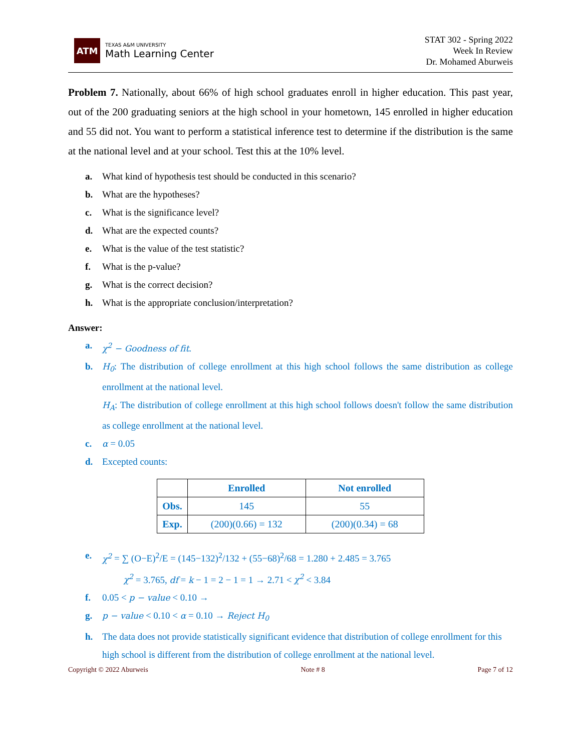ATM
TEXAS A&M UNIVERSITY
Math Learning Center
STAT 302 - Spring 2022
Week In Review
Dr. Mohamed Aburweis
Problem 7. Nationally, about 66% of high school graduates enroll in higher education. This past year, out of the 200 graduating seniors at the high school in your hometown, 145 enrolled in higher education and 55 did not. You want to perform a statistical inference test to determine if the distribution is the same at the national level and at your school. Test this at the 10% level.
a. What kind of hypothesis test should be conducted in this scenario?
b. What are the hypotheses?
c. What is the significance level?
d. What are the expected counts?
e. What is the value of the test statistic?
f. What is the p-value?
g. What is the correct decision?
h. What is the appropriate conclusion/interpretation?
Answer:
a. χ<sup>2</sup> − Goodness of fit.
b. H<sub>0</sub>: The distribution of college enrollment at this high school follows the same distribution as college enrollment at the national level.
H<sub>A</sub>: The distribution of college enrollment at this high school follows doesn't follow the same distribution as college enrollment at the national level.
c. α = 0.05
d. Excepted counts:
| | Enrolled | Not enrolled |
| --- | --- | --- |
| Obs. | 145 | 55 |
| Exp. | (200)(0.66) = 132 | (200)(0.34) = 68 |
e. χ<sup>2</sup> = ∑ (O−E)<sup>2</sup>/E = (145−132)<sup>2</sup>/132 + (55−68)<sup>2</sup>/68 = 1.280 + 2.485 = 3.765
χ<sup>2</sup> = 3.765, df = k − 1 = 2 − 1 = 1 → 2.71 < χ<sup>2</sup> < 3.84
f. 0.05 < p − value < 0.10 →
g. p − value < 0.10 < α = 0.10 → Reject H<sub>0</sub>
h. The data does not provide statistically significant evidence that distribution of college enrollment for this high school is different from the distribution of college enrollment at the national level.
Copyright © 2022 Aburweis Note # 8 Page 7 of 12